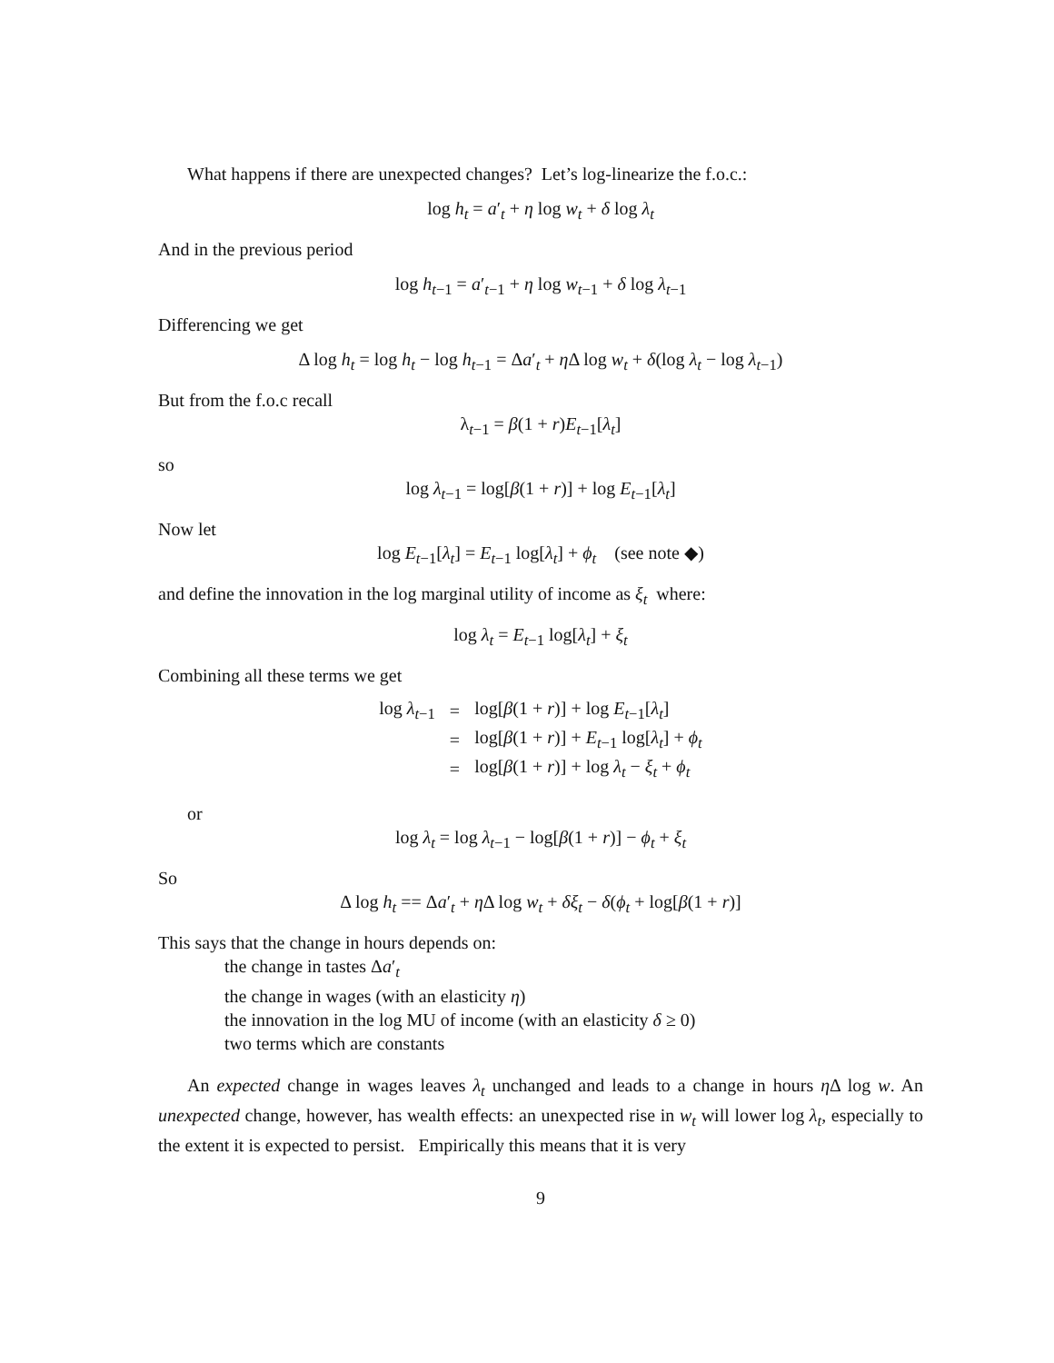What happens if there are unexpected changes? Let’s log-linearize the f.o.c.:
log h<sub>t</sub> = a′<sub>t</sub> + η log w<sub>t</sub> + δ log λ<sub>t</sub>
And in the previous period
log h<sub>t−1</sub> = a′<sub>t−1</sub> + η log w<sub>t−1</sub> + δ log λ<sub>t−1</sub>
Differencing we get
Δ log h<sub>t</sub> = log h<sub>t</sub> − log h<sub>t−1</sub> = Δa′<sub>t</sub> + η Δ log w<sub>t</sub> + δ(log λ<sub>t</sub> − log λ<sub>t−1</sub>)
But from the f.o.c recall
λ<sub>t−1</sub> = β(1 + r)E<sub>t−1</sub>[λ<sub>t</sub>]
so
log λ<sub>t−1</sub> = log[β(1 + r)] + log E<sub>t−1</sub>[λ<sub>t</sub>]
Now let
log E<sub>t−1</sub>[λ<sub>t</sub>] = E<sub>t−1</sub> log[λ<sub>t</sub>] + ϕ<sub>t</sub> (see note ◆)
and define the innovation in the log marginal utility of income as ξ<sub>t</sub> where:
log λ<sub>t</sub> = E<sub>t−1</sub> log[λ<sub>t</sub>] + ξ<sub>t</sub>
Combining all these terms we get
| log λ<sub>t−1</sub> | = | log[ β (1 + r )] + log E<sub>t−1</sub>[ λ<sub>t</sub> ] |
| | = | log[ β (1 + r )] + E<sub>t−1</sub> log[ λ<sub>t</sub> ] + ϕ<sub>t</sub> |
| | = | log[ β (1 + r )] + log λ<sub>t</sub> − ξ<sub>t</sub> + ϕ<sub>t</sub> |
or
log λ<sub>t</sub> = log λ<sub>t−1</sub> − log[β(1 + r)] − ϕ<sub>t</sub> + ξ<sub>t</sub>
So
Δ log h<sub>t</sub> == Δa′<sub>t</sub> + η Δ log w<sub>t</sub> + δξ<sub>t</sub> − δ(ϕ<sub>t</sub> + log[β(1 + r)]
This says that the change in hours depends on:
the change in tastes Δa′<sub>t</sub>
the change in wages (with an elasticity η)
the innovation in the log MU of income (with an elasticity δ ≥ 0)
two terms which are constants
An expected change in wages leaves λ<sub>t</sub> unchanged and leads to a change in hours η Δ log w. An unexpected change, however, has wealth effects: an unexpected rise in w<sub>t</sub> will lower log λ<sub>t</sub>, especially to the extent it is expected to persist. Empirically this means that it is very
9